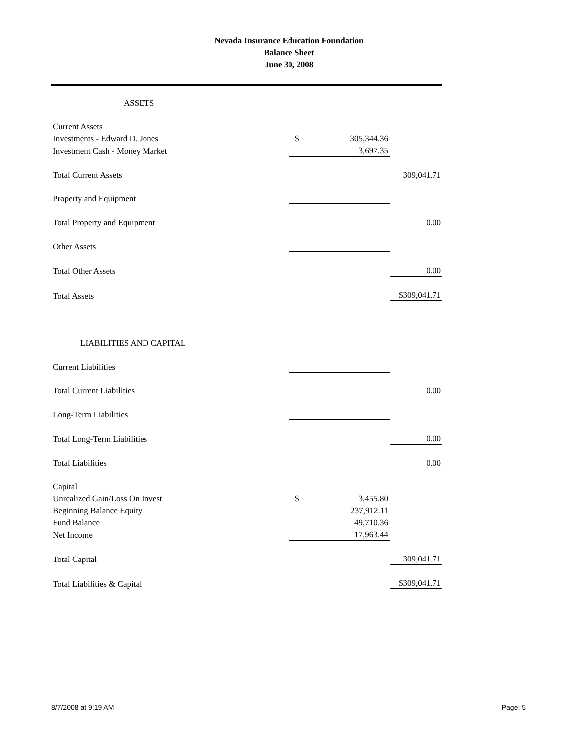Nevada Insurance Education Foundation
Balance Sheet
June 30, 2008
| ASSETS | | |
| Current Assets | | |
| Investments - Edward D. Jones | $ 305,344.36 | |
| Investment Cash - Money Market | 3,697.35 | |
| Total Current Assets | | 309,041.71 |
| Property and Equipment | | |
| Total Property and Equipment | | 0.00 |
| Other Assets | | |
| Total Other Assets | | 0.00 |
| Total Assets | | $309,041.71 |
| LIABILITIES AND CAPITAL | | |
| Current Liabilities | | |
| Total Current Liabilities | | 0.00 |
| Long-Term Liabilities | | |
| Total Long-Term Liabilities | | 0.00 |
| Total Liabilities | | 0.00 |
| Capital | | |
| Unrealized Gain/Loss On Invest | $ 3,455.80 | |
| Beginning Balance Equity | 237,912.11 | |
| Fund Balance | 49,710.36 | |
| Net Income | 17,963.44 | |
| Total Capital | | 309,041.71 |
| Total Liabilities & Capital | | $309,041.71 |
8/7/2008 at 9:19 AM Page: 5